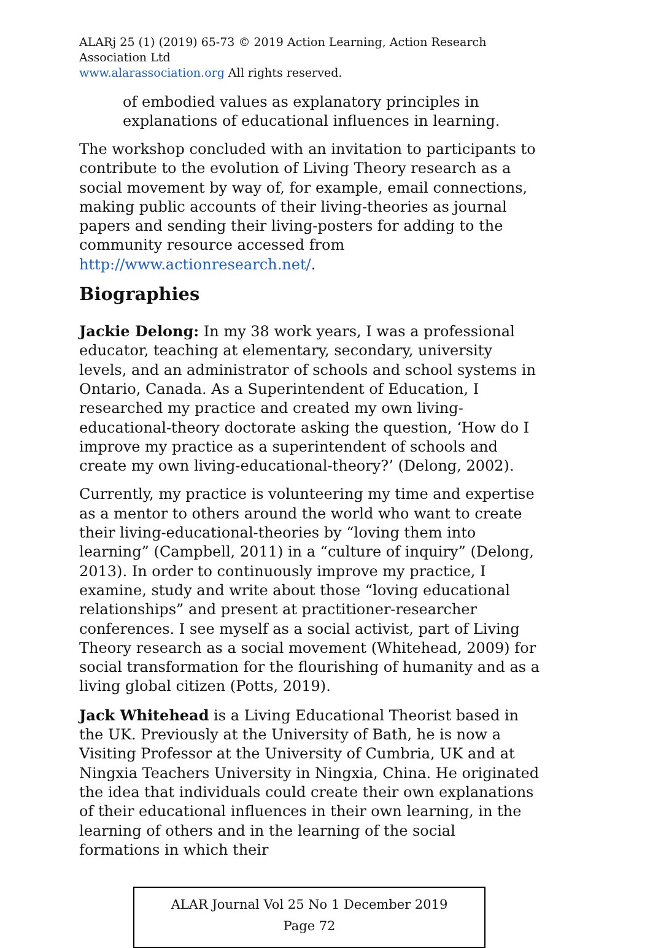ALARj 25 (1) (2019) 65-73 © 2019 Action Learning, Action Research Association Ltd
www.alarassociation.org All rights reserved.
of embodied values as explanatory principles in explanations of educational influences in learning.
The workshop concluded with an invitation to participants to contribute to the evolution of Living Theory research as a social movement by way of, for example, email connections, making public accounts of their living-theories as journal papers and sending their living-posters for adding to the community resource accessed from http://www.actionresearch.net/.
Biographies
Jackie Delong: In my 38 work years, I was a professional educator, teaching at elementary, secondary, university levels, and an administrator of schools and school systems in Ontario, Canada. As a Superintendent of Education, I researched my practice and created my own living-educational-theory doctorate asking the question, ‘How do I improve my practice as a superintendent of schools and create my own living-educational-theory?’ (Delong, 2002).
Currently, my practice is volunteering my time and expertise as a mentor to others around the world who want to create their living-educational-theories by “loving them into learning” (Campbell, 2011) in a “culture of inquiry” (Delong, 2013). In order to continuously improve my practice, I examine, study and write about those “loving educational relationships” and present at practitioner-researcher conferences. I see myself as a social activist, part of Living Theory research as a social movement (Whitehead, 2009) for social transformation for the flourishing of humanity and as a living global citizen (Potts, 2019).
Jack Whitehead is a Living Educational Theorist based in the UK. Previously at the University of Bath, he is now a Visiting Professor at the University of Cumbria, UK and at Ningxia Teachers University in Ningxia, China. He originated the idea that individuals could create their own explanations of their educational influences in their own learning, in the learning of others and in the learning of the social formations in which their
ALAR Journal Vol 25 No 1 December 2019
Page 72